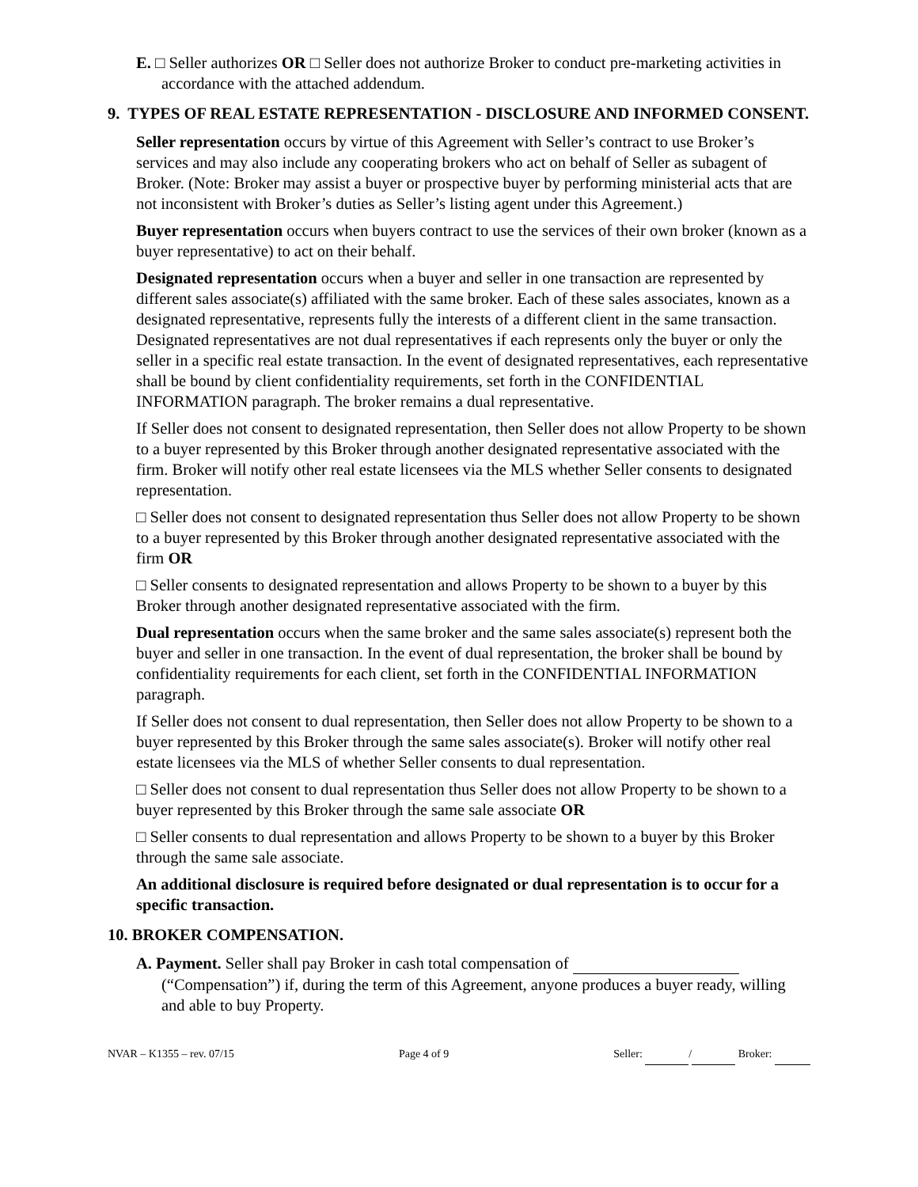E. □ Seller authorizes OR □ Seller does not authorize Broker to conduct pre-marketing activities in accordance with the attached addendum.
9. TYPES OF REAL ESTATE REPRESENTATION - DISCLOSURE AND INFORMED CONSENT.
Seller representation occurs by virtue of this Agreement with Seller’s contract to use Broker’s services and may also include any cooperating brokers who act on behalf of Seller as subagent of Broker. (Note: Broker may assist a buyer or prospective buyer by performing ministerial acts that are not inconsistent with Broker’s duties as Seller’s listing agent under this Agreement.)
Buyer representation occurs when buyers contract to use the services of their own broker (known as a buyer representative) to act on their behalf.
Designated representation occurs when a buyer and seller in one transaction are represented by different sales associate(s) affiliated with the same broker. Each of these sales associates, known as a designated representative, represents fully the interests of a different client in the same transaction. Designated representatives are not dual representatives if each represents only the buyer or only the seller in a specific real estate transaction. In the event of designated representatives, each representative shall be bound by client confidentiality requirements, set forth in the CONFIDENTIAL INFORMATION paragraph. The broker remains a dual representative.
If Seller does not consent to designated representation, then Seller does not allow Property to be shown to a buyer represented by this Broker through another designated representative associated with the firm. Broker will notify other real estate licensees via the MLS whether Seller consents to designated representation.
□ Seller does not consent to designated representation thus Seller does not allow Property to be shown to a buyer represented by this Broker through another designated representative associated with the firm OR
□ Seller consents to designated representation and allows Property to be shown to a buyer by this Broker through another designated representative associated with the firm.
Dual representation occurs when the same broker and the same sales associate(s) represent both the buyer and seller in one transaction. In the event of dual representation, the broker shall be bound by confidentiality requirements for each client, set forth in the CONFIDENTIAL INFORMATION paragraph.
If Seller does not consent to dual representation, then Seller does not allow Property to be shown to a buyer represented by this Broker through the same sales associate(s). Broker will notify other real estate licensees via the MLS of whether Seller consents to dual representation.
□ Seller does not consent to dual representation thus Seller does not allow Property to be shown to a buyer represented by this Broker through the same sale associate OR
□ Seller consents to dual representation and allows Property to be shown to a buyer by this Broker through the same sale associate.
An additional disclosure is required before designated or dual representation is to occur for a specific transaction.
10. BROKER COMPENSATION.
A. Payment. Seller shall pay Broker in cash total compensation of (“Compensation”) if, during the term of this Agreement, anyone produces a buyer ready, willing and able to buy Property.
NVAR – K1355 – rev. 07/15 Page 4 of 9 Seller: / Broker: